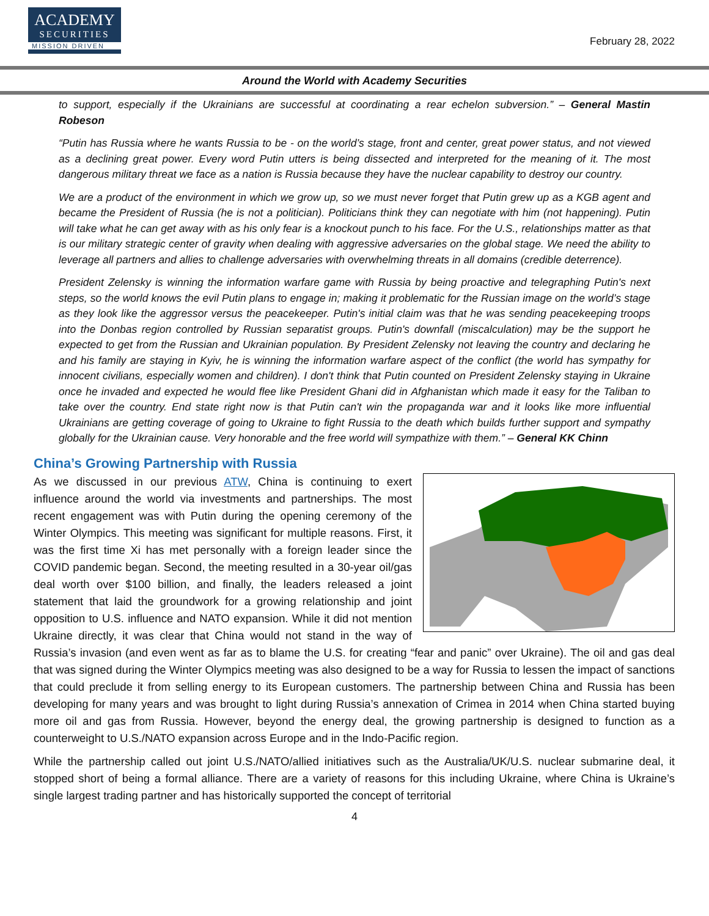ACADEMY
SECURITIES
MISSION DRIVEN
February 28, 2022
Around the World with Academy Securities
to support, especially if the Ukrainians are successful at coordinating a rear echelon subversion.” – General Mastin Robeson
“Putin has Russia where he wants Russia to be - on the world’s stage, front and center, great power status, and not viewed as a declining great power. Every word Putin utters is being dissected and interpreted for the meaning of it. The most dangerous military threat we face as a nation is Russia because they have the nuclear capability to destroy our country.
We are a product of the environment in which we grow up, so we must never forget that Putin grew up as a KGB agent and became the President of Russia (he is not a politician). Politicians think they can negotiate with him (not happening). Putin will take what he can get away with as his only fear is a knockout punch to his face. For the U.S., relationships matter as that is our military strategic center of gravity when dealing with aggressive adversaries on the global stage. We need the ability to leverage all partners and allies to challenge adversaries with overwhelming threats in all domains (credible deterrence).
President Zelensky is winning the information warfare game with Russia by being proactive and telegraphing Putin's next steps, so the world knows the evil Putin plans to engage in; making it problematic for the Russian image on the world’s stage as they look like the aggressor versus the peacekeeper. Putin's initial claim was that he was sending peacekeeping troops into the Donbas region controlled by Russian separatist groups. Putin's downfall (miscalculation) may be the support he expected to get from the Russian and Ukrainian population. By President Zelensky not leaving the country and declaring he and his family are staying in Kyiv, he is winning the information warfare aspect of the conflict (the world has sympathy for innocent civilians, especially women and children). I don't think that Putin counted on President Zelensky staying in Ukraine once he invaded and expected he would flee like President Ghani did in Afghanistan which made it easy for the Taliban to take over the country. End state right now is that Putin can't win the propaganda war and it looks like more influential Ukrainians are getting coverage of going to Ukraine to fight Russia to the death which builds further support and sympathy globally for the Ukrainian cause. Very honorable and the free world will sympathize with them.” – General KK Chinn
China’s Growing Partnership with Russia
As we discussed in our previous ATW, China is continuing to exert influence around the world via investments and partnerships. The most recent engagement was with Putin during the opening ceremony of the Winter Olympics. This meeting was significant for multiple reasons. First, it was the first time Xi has met personally with a foreign leader since the COVID pandemic began. Second, the meeting resulted in a 30-year oil/gas deal worth over $100 billion, and finally, the leaders released a joint statement that laid the groundwork for a growing relationship and joint opposition to U.S. influence and NATO expansion. While it did not mention Ukraine directly, it was clear that China would not stand in the way of Russia’s invasion (and even went as far as to blame the U.S. for creating “fear and panic” over Ukraine). The oil and gas deal that was signed during the Winter Olympics meeting was also designed to be a way for Russia to lessen the impact of sanctions that could preclude it from selling energy to its European customers. The partnership between China and Russia has been developing for many years and was brought to light during Russia’s annexation of Crimea in 2014 when China started buying more oil and gas from Russia. However, beyond the energy deal, the growing partnership is designed to function as a counterweight to U.S./NATO expansion across Europe and in the Indo-Pacific region.
While the partnership called out joint U.S./NATO/allied initiatives such as the Australia/UK/U.S. nuclear submarine deal, it stopped short of being a formal alliance. There are a variety of reasons for this including Ukraine, where China is Ukraine’s single largest trading partner and has historically supported the concept of territorial
4